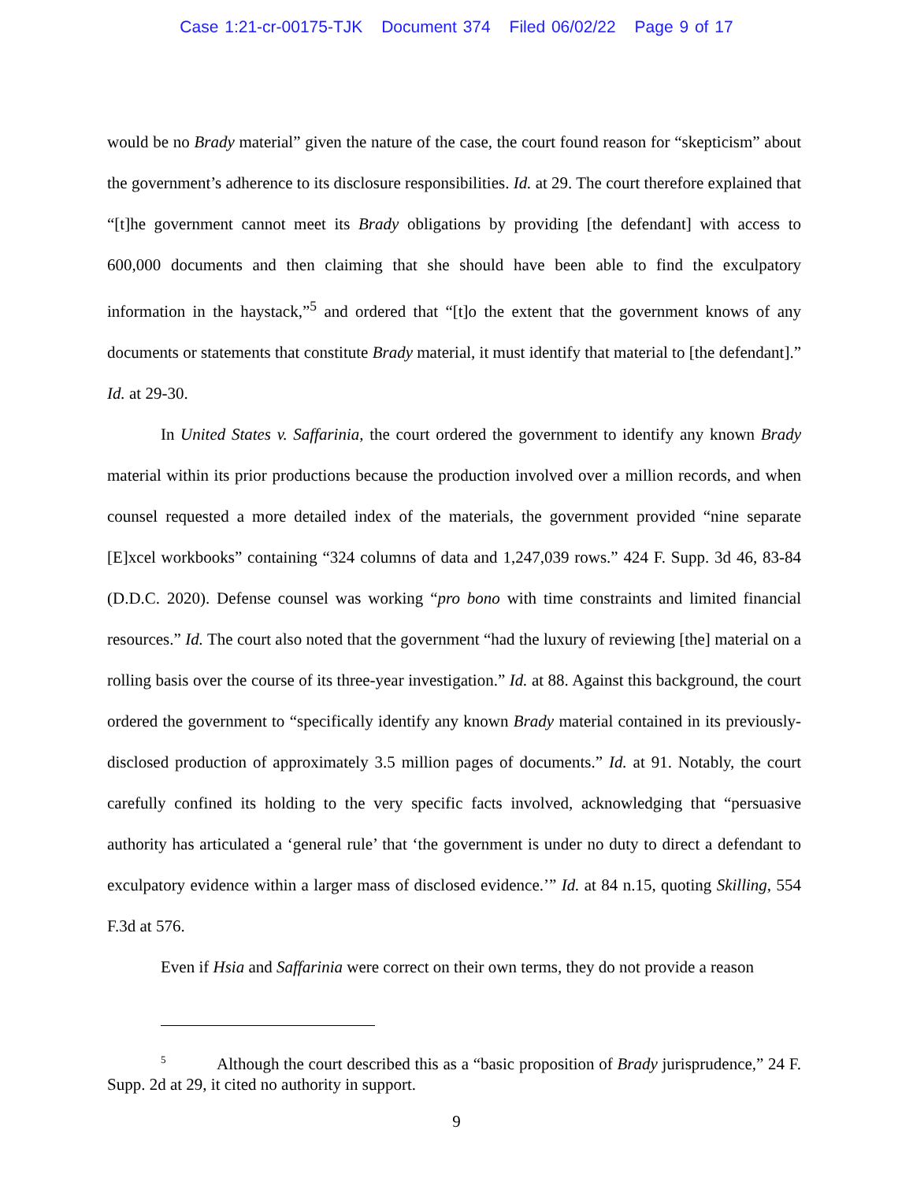Case 1:21-cr-00175-TJK Document 374 Filed 06/02/22 Page 9 of 17
would be no Brady material” given the nature of the case, the court found reason for “skepticism” about the government’s adherence to its disclosure responsibilities. Id. at 29. The court therefore explained that “[t]he government cannot meet its Brady obligations by providing [the defendant] with access to 600,000 documents and then claiming that she should have been able to find the exculpatory information in the haystack,”<sup>5</sup> and ordered that “[t]o the extent that the government knows of any documents or statements that constitute Brady material, it must identify that material to [the defendant].” Id. at 29-30.
In United States v. Saffarinia, the court ordered the government to identify any known Brady material within its prior productions because the production involved over a million records, and when counsel requested a more detailed index of the materials, the government provided “nine separate [E]xcel workbooks” containing “324 columns of data and 1,247,039 rows.” 424 F. Supp. 3d 46, 83-84 (D.D.C. 2020). Defense counsel was working “pro bono with time constraints and limited financial resources.” Id. The court also noted that the government “had the luxury of reviewing [the] material on a rolling basis over the course of its three-year investigation.” Id. at 88. Against this background, the court ordered the government to “specifically identify any known Brady material contained in its previously-disclosed production of approximately 3.5 million pages of documents.” Id. at 91. Notably, the court carefully confined its holding to the very specific facts involved, acknowledging that “persuasive authority has articulated a ‘general rule’ that ‘the government is under no duty to direct a defendant to exculpatory evidence within a larger mass of disclosed evidence.’” Id. at 84 n.15, quoting Skilling, 554 F.3d at 576.
Even if Hsia and Saffarinia were correct on their own terms, they do not provide a reason
<sup>5</sup> Although the court described this as a “basic proposition of Brady jurisprudence,” 24 F. Supp. 2d at 29, it cited no authority in support.
9